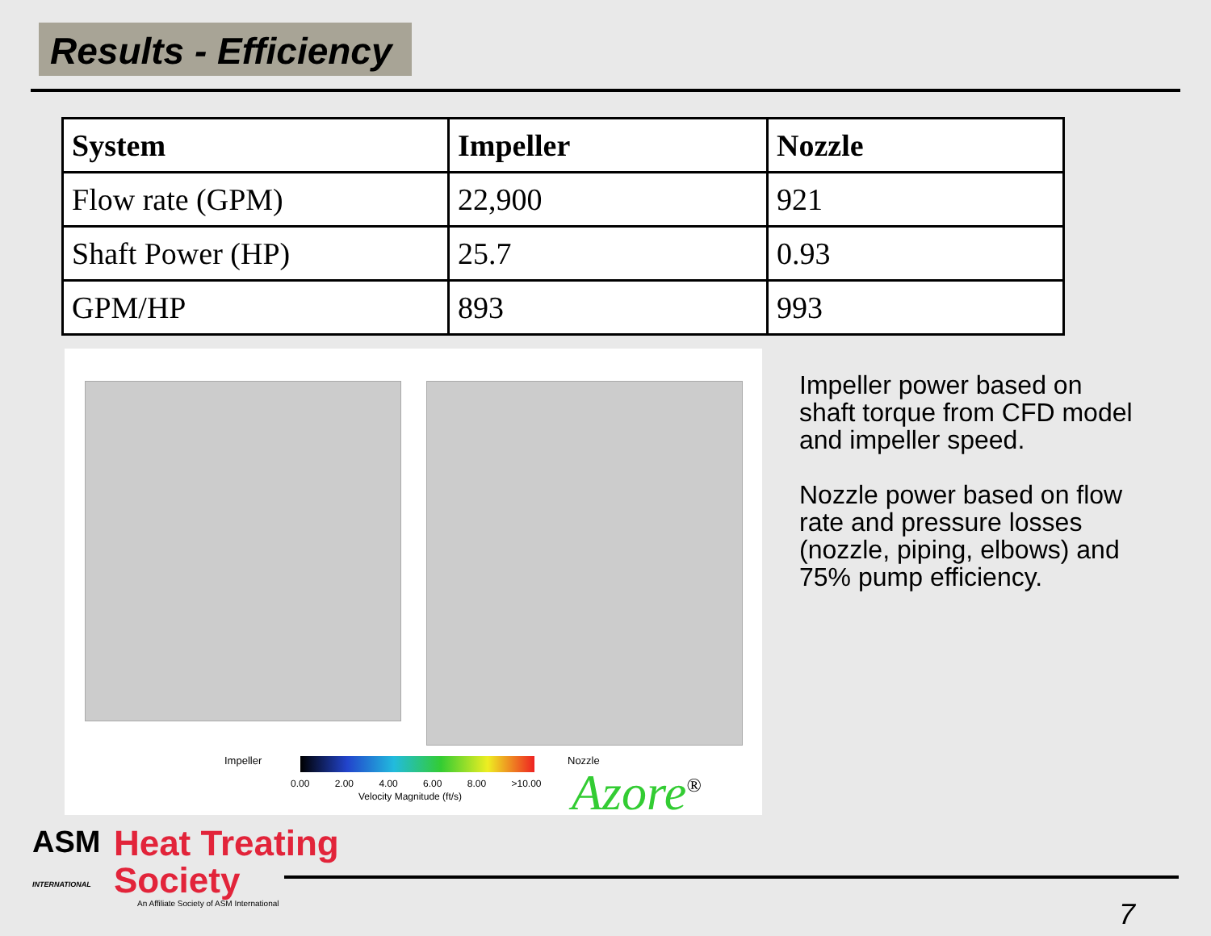Results - Efficiency
| System | Impeller | Nozzle |
| --- | --- | --- |
| Flow rate (GPM) | 22,900 | 921 |
| Shaft Power (HP) | 25.7 | 0.93 |
| GPM/HP | 893 | 993 |
Impeller Nozzle
0.00 2.00 4.00 6.00 8.00 >10.00
Velocity Magnitude (ft/s) Azore<sup>®</sup>
Impeller power based on shaft torque from CFD model and impeller speed.
Nozzle power based on flow rate and pressure losses (nozzle, piping, elbows) and 75% pump efficiency.
ASM
INTERNATIONAL
Heat Treating
Society
An Affiliate Society of ASM International
7